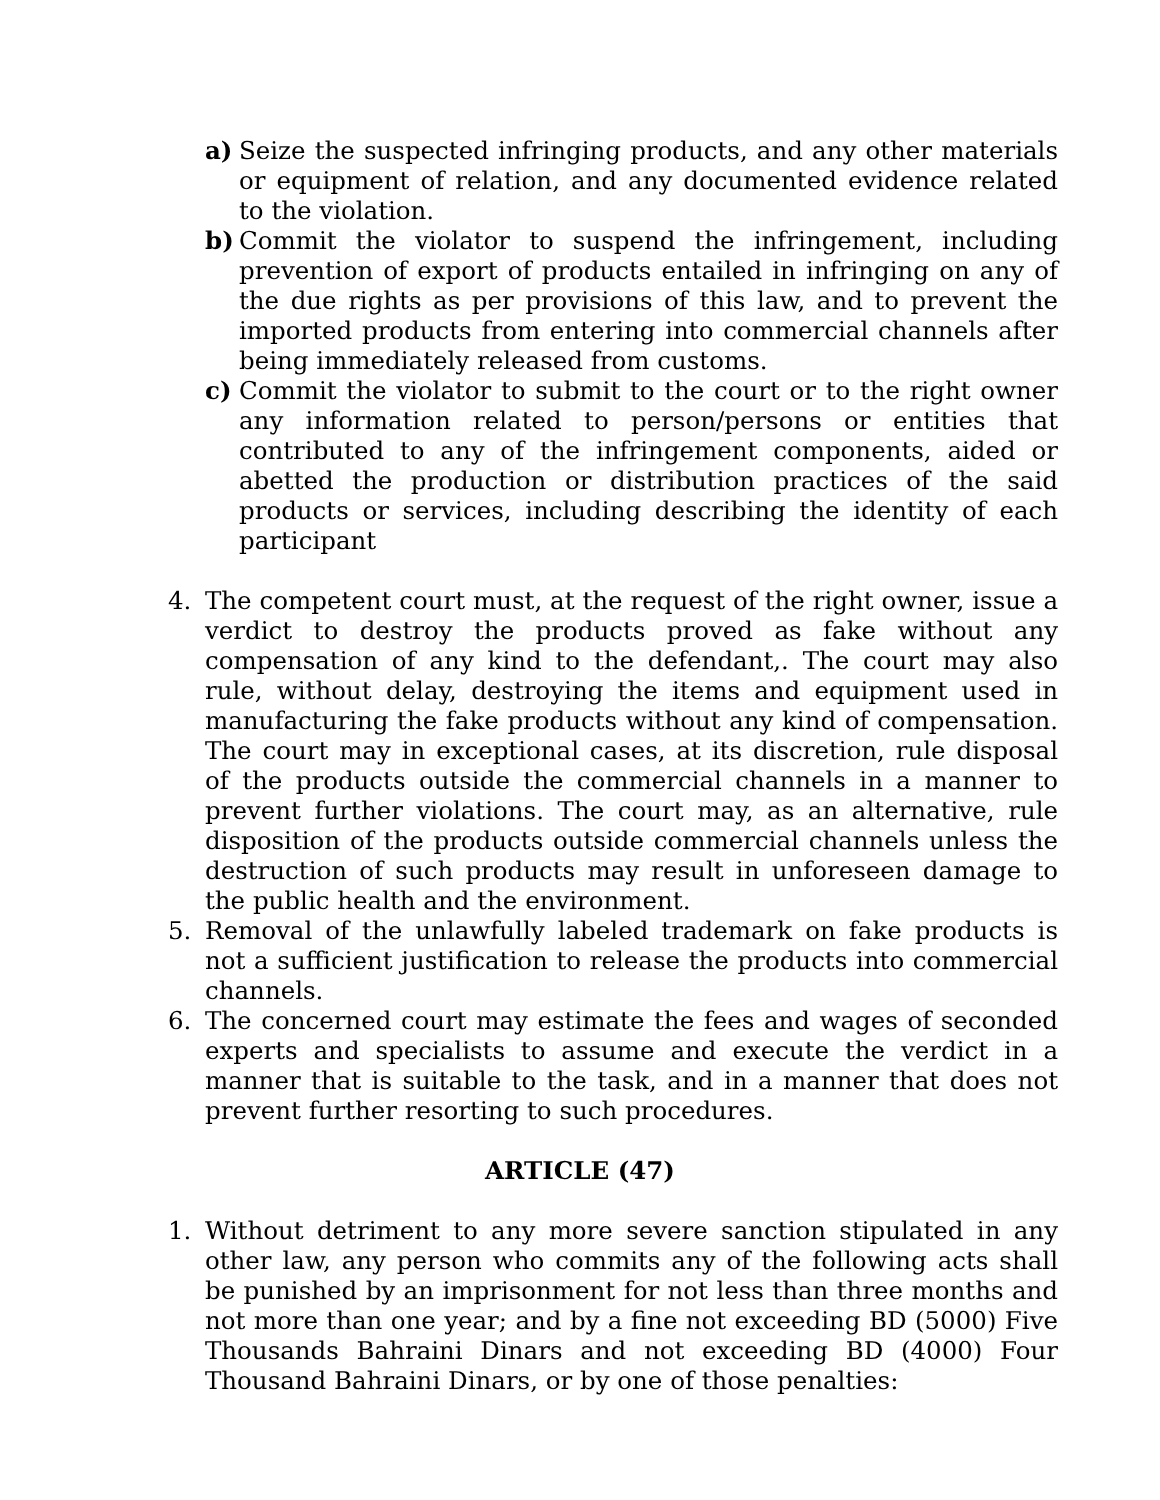a) Seize the suspected infringing products, and any other materials or equipment of relation, and any documented evidence related to the violation.
b) Commit the violator to suspend the infringement, including prevention of export of products entailed in infringing on any of the due rights as per provisions of this law, and to prevent the imported products from entering into commercial channels after being immediately released from customs.
c) Commit the violator to submit to the court or to the right owner any information related to person/persons or entities that contributed to any of the infringement components, aided or abetted the production or distribution practices of the said products or services, including describing the identity of each participant
4. The competent court must, at the request of the right owner, issue a verdict to destroy the products proved as fake without any compensation of any kind to the defendant,. The court may also rule, without delay, destroying the items and equipment used in manufacturing the fake products without any kind of compensation. The court may in exceptional cases, at its discretion, rule disposal of the products outside the commercial channels in a manner to prevent further violations. The court may, as an alternative, rule disposition of the products outside commercial channels unless the destruction of such products may result in unforeseen damage to the public health and the environment.
5. Removal of the unlawfully labeled trademark on fake products is not a sufficient justification to release the products into commercial channels.
6. The concerned court may estimate the fees and wages of seconded experts and specialists to assume and execute the verdict in a manner that is suitable to the task, and in a manner that does not prevent further resorting to such procedures.
ARTICLE (47)
1. Without detriment to any more severe sanction stipulated in any other law, any person who commits any of the following acts shall be punished by an imprisonment for not less than three months and not more than one year; and by a fine not exceeding BD (5000) Five Thousands Bahraini Dinars and not exceeding BD (4000) Four Thousand Bahraini Dinars, or by one of those penalties: